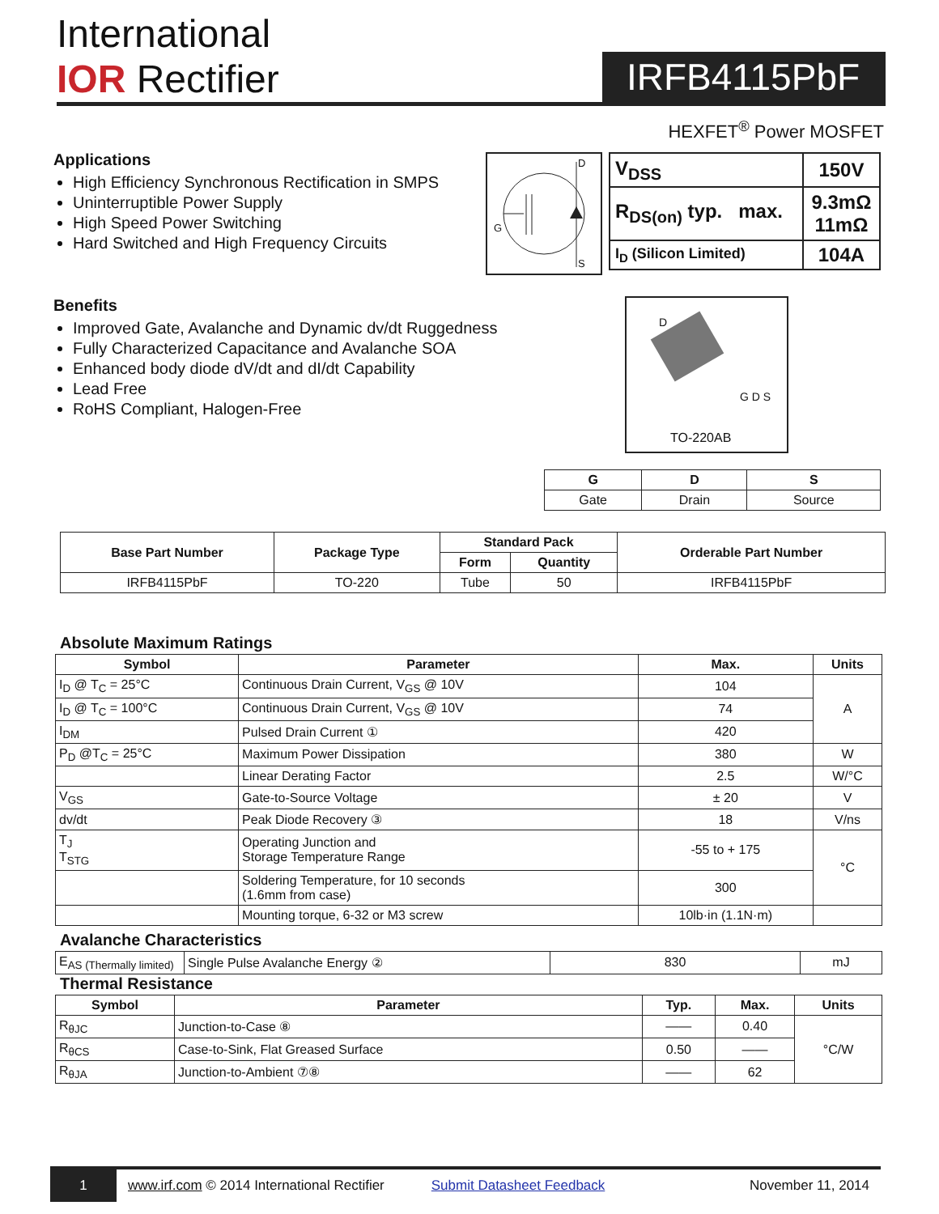International
IOR Rectifier
IRFB4115PbF
HEXFET<sup>®</sup> Power MOSFET
Applications
High Efficiency Synchronous Rectification in SMPS
Uninterruptible Power Supply
High Speed Power Switching
Hard Switched and High Frequency Circuits
D
G
S
| V<sub>DSS</sub> | 150V |
| R<sub>DS(on)</sub> typ. max. | 9.3mΩ 11mΩ |
| I<sub>D</sub> (Silicon Limited) | 104A |
Benefits
Improved Gate, Avalanche and Dynamic dv/dt Ruggedness
Fully Characterized Capacitance and Avalanche SOA
Enhanced body diode dV/dt and dI/dt Capability
Lead Free
RoHS Compliant, Halogen-Free
D
G D S
TO-220AB
| G | D | S |
| --- | --- | --- |
| Gate | Drain | Source |
| Base Part Number | Package Type | Standard Pack | | Orderable Part Number |
| --- | --- | --- | --- | --- |
| | | Form | Quantity | |
| IRFB4115PbF | TO-220 | Tube | 50 | IRFB4115PbF |
Absolute Maximum Ratings
| Symbol | Parameter | Max. | Units |
| --- | --- | --- | --- |
| I<sub>D</sub> @ T<sub>C</sub> = 25°C | Continuous Drain Current, V<sub>GS</sub> @ 10V | 104 | A |
| I<sub>D</sub> @ T<sub>C</sub> = 100°C | Continuous Drain Current, V<sub>GS</sub> @ 10V | 74 | |
| I<sub>DM</sub> | Pulsed Drain Current ① | 420 | |
| P<sub>D</sub> @T<sub>C</sub> = 25°C | Maximum Power Dissipation | 380 | W |
| | Linear Derating Factor | 2.5 | W/°C |
| V<sub>GS</sub> | Gate-to-Source Voltage | ± 20 | V |
| dv/dt | Peak Diode Recovery ③ | 18 | V/ns |
| T<sub>J</sub> T<sub>STG</sub> | Operating Junction and Storage Temperature Range | -55 to + 175 | °C |
| | Soldering Temperature, for 10 seconds (1.6mm from case) | 300 | |
| | Mounting torque, 6-32 or M3 screw | 10lb·in (1.1N·m) | |
Avalanche Characteristics
| E<sub>AS (Thermally limited)</sub> | Single Pulse Avalanche Energy ② | 830 | mJ |
Thermal Resistance
| Symbol | Parameter | Typ. | Max. | Units |
| --- | --- | --- | --- | --- |
| R<sub>θJC</sub> | Junction-to-Case ⑧ | —— | 0.40 | °C/W |
| R<sub>θCS</sub> | Case-to-Sink, Flat Greased Surface | 0.50 | —— | |
| R<sub>θJA</sub> | Junction-to-Ambient ⑦⑧ | —— | 62 | |
1 www.irf.com © 2014 International Rectifier Submit Datasheet Feedback November 11, 2014